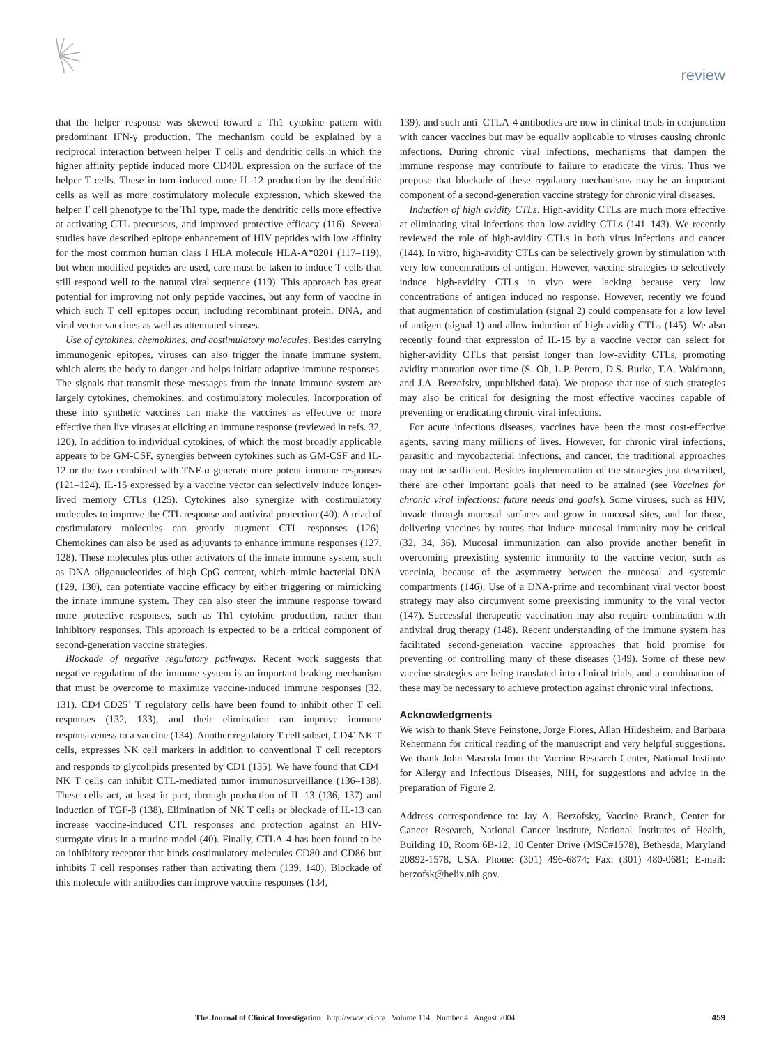review
that the helper response was skewed toward a Th1 cytokine pattern with predominant IFN-γ production. The mechanism could be explained by a reciprocal interaction between helper T cells and dendritic cells in which the higher affinity peptide induced more CD40L expression on the surface of the helper T cells. These in turn induced more IL-12 production by the dendritic cells as well as more costimulatory molecule expression, which skewed the helper T cell phenotype to the Th1 type, made the dendritic cells more effective at activating CTL precursors, and improved protective efficacy (116). Several studies have described epitope enhancement of HIV peptides with low affinity for the most common human class I HLA molecule HLA-A*0201 (117–119), but when modified peptides are used, care must be taken to induce T cells that still respond well to the natural viral sequence (119). This approach has great potential for improving not only peptide vaccines, but any form of vaccine in which such T cell epitopes occur, including recombinant protein, DNA, and viral vector vaccines as well as attenuated viruses.
Use of cytokines, chemokines, and costimulatory molecules. Besides carrying immunogenic epitopes, viruses can also trigger the innate immune system, which alerts the body to danger and helps initiate adaptive immune responses. The signals that transmit these messages from the innate immune system are largely cytokines, chemokines, and costimulatory molecules. Incorporation of these into synthetic vaccines can make the vaccines as effective or more effective than live viruses at eliciting an immune response (reviewed in refs. 32, 120). In addition to individual cytokines, of which the most broadly applicable appears to be GM-CSF, synergies between cytokines such as GM-CSF and IL-12 or the two combined with TNF-α generate more potent immune responses (121–124). IL-15 expressed by a vaccine vector can selectively induce longer-lived memory CTLs (125). Cytokines also synergize with costimulatory molecules to improve the CTL response and antiviral protection (40). A triad of costimulatory molecules can greatly augment CTL responses (126). Chemokines can also be used as adjuvants to enhance immune responses (127, 128). These molecules plus other activators of the innate immune system, such as DNA oligonucleotides of high CpG content, which mimic bacterial DNA (129, 130), can potentiate vaccine efficacy by either triggering or mimicking the innate immune system. They can also steer the immune response toward more protective responses, such as Th1 cytokine production, rather than inhibitory responses. This approach is expected to be a critical component of second-generation vaccine strategies.
Blockade of negative regulatory pathways. Recent work suggests that negative regulation of the immune system is an important braking mechanism that must be overcome to maximize vaccine-induced immune responses (32, 131). CD4<sup>+</sup>CD25<sup>+</sup> T regulatory cells have been found to inhibit other T cell responses (132, 133), and their elimination can improve immune responsiveness to a vaccine (134). Another regulatory T cell subset, CD4<sup>+</sup> NK T cells, expresses NK cell markers in addition to conventional T cell receptors and responds to glycolipids presented by CD1 (135). We have found that CD4<sup>+</sup> NK T cells can inhibit CTL-mediated tumor immunosurveillance (136–138). These cells act, at least in part, through production of IL-13 (136, 137) and induction of TGF-β (138). Elimination of NK T cells or blockade of IL-13 can increase vaccine-induced CTL responses and protection against an HIV-surrogate virus in a murine model (40). Finally, CTLA-4 has been found to be an inhibitory receptor that binds costimulatory molecules CD80 and CD86 but inhibits T cell responses rather than activating them (139, 140). Blockade of this molecule with antibodies can improve vaccine responses (134,
139), and such anti–CTLA-4 antibodies are now in clinical trials in conjunction with cancer vaccines but may be equally applicable to viruses causing chronic infections. During chronic viral infections, mechanisms that dampen the immune response may contribute to failure to eradicate the virus. Thus we propose that blockade of these regulatory mechanisms may be an important component of a second-generation vaccine strategy for chronic viral diseases.
Induction of high avidity CTLs. High-avidity CTLs are much more effective at eliminating viral infections than low-avidity CTLs (141–143). We recently reviewed the role of high-avidity CTLs in both virus infections and cancer (144). In vitro, high-avidity CTLs can be selectively grown by stimulation with very low concentrations of antigen. However, vaccine strategies to selectively induce high-avidity CTLs in vivo were lacking because very low concentrations of antigen induced no response. However, recently we found that augmentation of costimulation (signal 2) could compensate for a low level of antigen (signal 1) and allow induction of high-avidity CTLs (145). We also recently found that expression of IL-15 by a vaccine vector can select for higher-avidity CTLs that persist longer than low-avidity CTLs, promoting avidity maturation over time (S. Oh, L.P. Perera, D.S. Burke, T.A. Waldmann, and J.A. Berzofsky, unpublished data). We propose that use of such strategies may also be critical for designing the most effective vaccines capable of preventing or eradicating chronic viral infections.
For acute infectious diseases, vaccines have been the most cost-effective agents, saving many millions of lives. However, for chronic viral infections, parasitic and mycobacterial infections, and cancer, the traditional approaches may not be sufficient. Besides implementation of the strategies just described, there are other important goals that need to be attained (see Vaccines for chronic viral infections: future needs and goals). Some viruses, such as HIV, invade through mucosal surfaces and grow in mucosal sites, and for those, delivering vaccines by routes that induce mucosal immunity may be critical (32, 34, 36). Mucosal immunization can also provide another benefit in overcoming preexisting systemic immunity to the vaccine vector, such as vaccinia, because of the asymmetry between the mucosal and systemic compartments (146). Use of a DNA-prime and recombinant viral vector boost strategy may also circumvent some preexisting immunity to the viral vector (147). Successful therapeutic vaccination may also require combination with antiviral drug therapy (148). Recent understanding of the immune system has facilitated second-generation vaccine approaches that hold promise for preventing or controlling many of these diseases (149). Some of these new vaccine strategies are being translated into clinical trials, and a combination of these may be necessary to achieve protection against chronic viral infections.
Acknowledgments
We wish to thank Steve Feinstone, Jorge Flores, Allan Hildesheim, and Barbara Rehermann for critical reading of the manuscript and very helpful suggestions. We thank John Mascola from the Vaccine Research Center, National Institute for Allergy and Infectious Diseases, NIH, for suggestions and advice in the preparation of Figure 2.
Address correspondence to: Jay A. Berzofsky, Vaccine Branch, Center for Cancer Research, National Cancer Institute, National Institutes of Health, Building 10, Room 6B-12, 10 Center Drive (MSC#1578), Bethesda, Maryland 20892-1578, USA. Phone: (301) 496-6874; Fax: (301) 480-0681; E-mail: berzofsk@helix.nih.gov.
The Journal of Clinical Investigation http://www.jci.org Volume 114 Number 4 August 2004 459